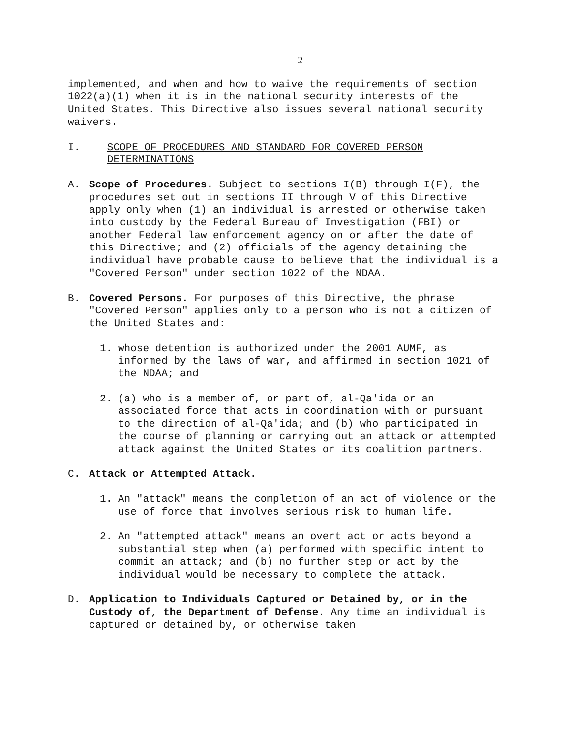2
implemented, and when and how to waive the requirements of section 1022(a)(1) when it is in the national security interests of the United States. This Directive also issues several national security waivers.
I. SCOPE OF PROCEDURES AND STANDARD FOR COVERED PERSON DETERMINATIONS
A. Scope of Procedures. Subject to sections I(B) through I(F), the procedures set out in sections II through V of this Directive apply only when (1) an individual is arrested or otherwise taken into custody by the Federal Bureau of Investigation (FBI) or another Federal law enforcement agency on or after the date of this Directive; and (2) officials of the agency detaining the individual have probable cause to believe that the individual is a "Covered Person" under section 1022 of the NDAA.
B. Covered Persons. For purposes of this Directive, the phrase "Covered Person" applies only to a person who is not a citizen of the United States and:
1. whose detention is authorized under the 2001 AUMF, as informed by the laws of war, and affirmed in section 1021 of the NDAA; and
2. (a) who is a member of, or part of, al-Qa'ida or an associated force that acts in coordination with or pursuant to the direction of al-Qa'ida; and (b) who participated in the course of planning or carrying out an attack or attempted attack against the United States or its coalition partners.
C. Attack or Attempted Attack.
1. An "attack" means the completion of an act of violence or the use of force that involves serious risk to human life.
2. An "attempted attack" means an overt act or acts beyond a substantial step when (a) performed with specific intent to commit an attack; and (b) no further step or act by the individual would be necessary to complete the attack.
D. Application to Individuals Captured or Detained by, or in the Custody of, the Department of Defense. Any time an individual is captured or detained by, or otherwise taken